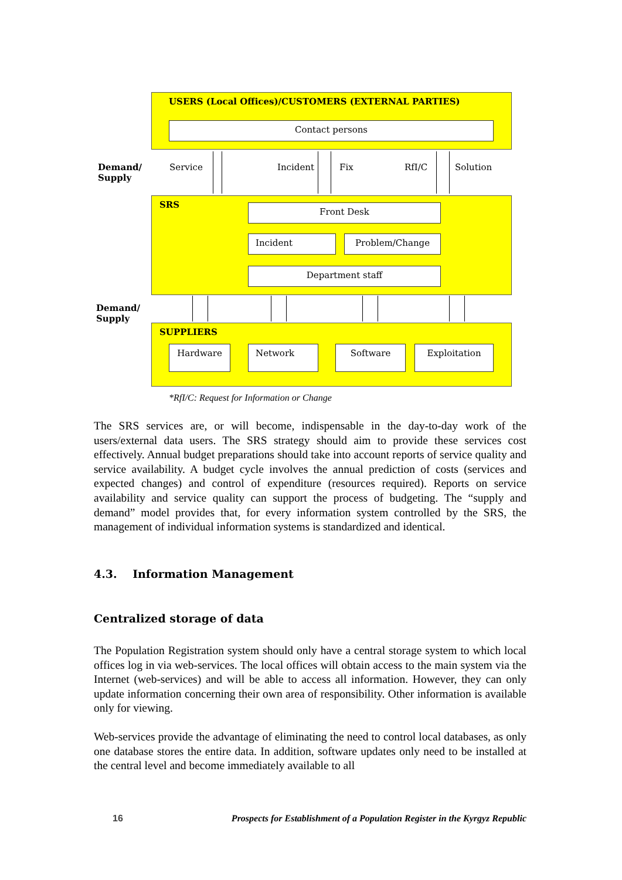USERS (Local Offices)/CUSTOMERS (EXTERNAL PARTIES)
Contact persons
Demand/
Supply
Service Incident Fix RfI/C Solution
SRS Front Desk
Incident Problem/Change
Department staff
Demand/
Supply
SUPPLIERS
Hardware Network Software Exploitation
*RfI/C: Request for Information or Change
The SRS services are, or will become, indispensable in the day-to-day work of the users/external data users. The SRS strategy should aim to provide these services cost effectively. Annual budget preparations should take into account reports of service quality and service availability. A budget cycle involves the annual prediction of costs (services and expected changes) and control of expenditure (resources required). Reports on service availability and service quality can support the process of budgeting. The “supply and demand” model provides that, for every information system controlled by the SRS, the management of individual information systems is standardized and identical.
4.3. Information Management
Centralized storage of data
The Population Registration system should only have a central storage system to which local offices log in via web-services. The local offices will obtain access to the main system via the Internet (web-services) and will be able to access all information. However, they can only update information concerning their own area of responsibility. Other information is available only for viewing.
Web-services provide the advantage of eliminating the need to control local databases, as only one database stores the entire data. In addition, software updates only need to be installed at the central level and become immediately available to all
16 Prospects for Establishment of a Population Register in the Kyrgyz Republic